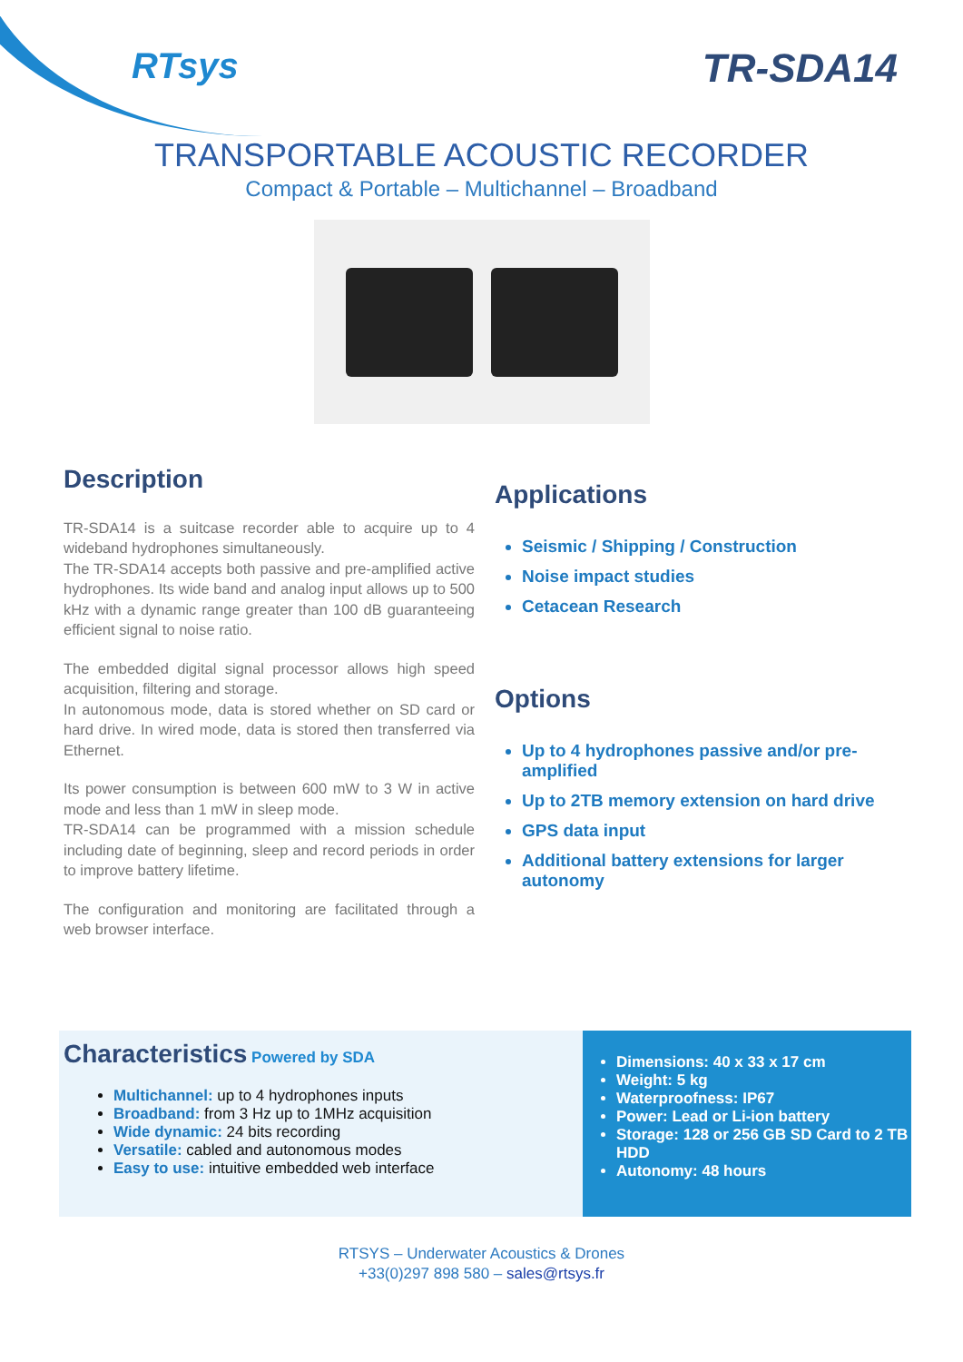RTsys TR-SDA14
TRANSPORTABLE ACOUSTIC RECORDER
Compact & Portable – Multichannel – Broadband
Description
TR-SDA14 is a suitcase recorder able to acquire up to 4 wideband hydrophones simultaneously.
The TR-SDA14 accepts both passive and pre-amplified active hydrophones. Its wide band and analog input allows up to 500 kHz with a dynamic range greater than 100 dB guaranteeing efficient signal to noise ratio.
The embedded digital signal processor allows high speed acquisition, filtering and storage.
In autonomous mode, data is stored whether on SD card or hard drive. In wired mode, data is stored then transferred via Ethernet.
Its power consumption is between 600 mW to 3 W in active mode and less than 1 mW in sleep mode.
TR-SDA14 can be programmed with a mission schedule including date of beginning, sleep and record periods in order to improve battery lifetime.
The configuration and monitoring are facilitated through a web browser interface.
Applications
Seismic / Shipping / Construction
Noise impact studies
Cetacean Research
Options
Up to 4 hydrophones passive and/or pre-amplified
Up to 2TB memory extension on hard drive
GPS data input
Additional battery extensions for larger autonomy
Characteristics Powered by SDA
Multichannel: up to 4 hydrophones inputs
Broadband: from 3 Hz up to 1MHz acquisition
Wide dynamic: 24 bits recording
Versatile: cabled and autonomous modes
Easy to use: intuitive embedded web interface
Dimensions: 40 x 33 x 17 cm
Weight: 5 kg
Waterproofness: IP67
Power: Lead or Li-ion battery
Storage: 128 or 256 GB SD Card to 2 TB HDD
Autonomy: 48 hours
RTSYS – Underwater Acoustics & Drones
+33(0)297 898 580 – sales@rtsys.fr